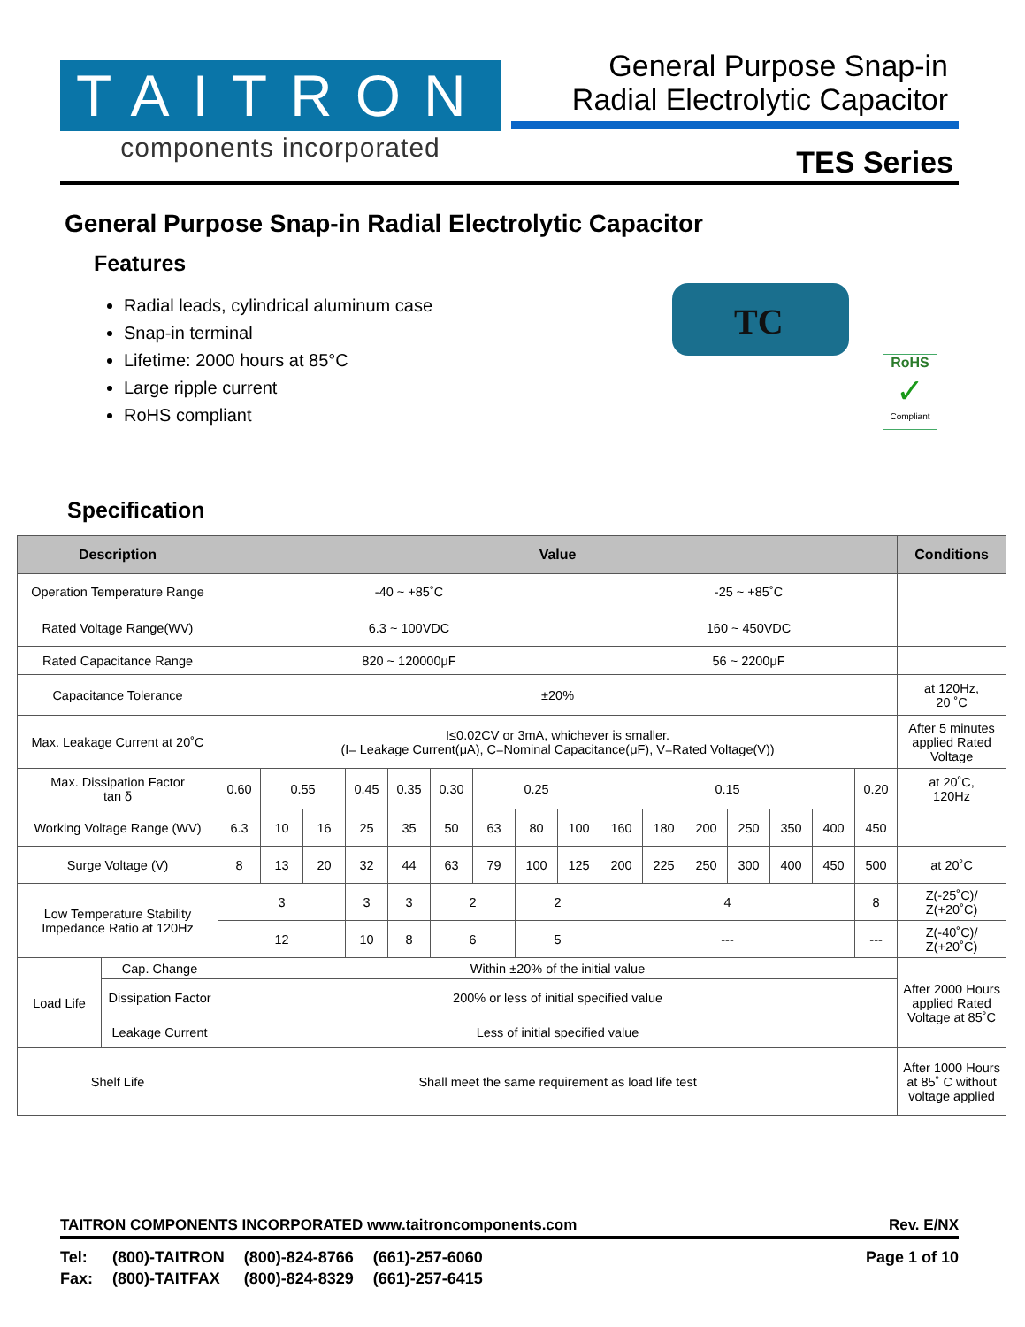TAITRON
components incorporated
General Purpose Snap-in
Radial Electrolytic Capacitor
TES Series
General Purpose Snap-in Radial Electrolytic Capacitor
Features
Radial leads, cylindrical aluminum case
Snap-in terminal
Lifetime: 2000 hours at 85°C
Large ripple current
RoHS compliant
TC
RoHS
✓
Compliant
Specification
| Description | | Value | | | | | | | | | | | | | | | | Conditions |
| --- | --- | --- | --- | --- | --- | --- | --- | --- | --- | --- | --- | --- | --- | --- | --- | --- | --- | --- |
| Operation Temperature Range | | -40 ~ +85˚C | | | | | | | | | -25 ~ +85˚C | | | | | | | |
| Rated Voltage Range(WV) | | 6.3 ~ 100VDC | | | | | | | | | 160 ~ 450VDC | | | | | | | |
| Rated Capacitance Range | | 820 ~ 120000μF | | | | | | | | | 56 ~ 2200μF | | | | | | | |
| Capacitance Tolerance | | ±20% | | | | | | | | | | | | | | | | at 120Hz, 20 ˚C |
| Max. Leakage Current at 20˚C | | I≤0.02CV or 3mA, whichever is smaller. (I= Leakage Current(μA), C=Nominal Capacitance(μF), V=Rated Voltage(V)) | | | | | | | | | | | | | | | | After 5 minutes applied Rated Voltage |
| Max. Dissipation Factor tan δ | | 0.60 | 0.55 | | 0.45 | 0.35 | 0.30 | 0.25 | | | 0.15 | | | | | | 0.20 | at 20˚C, 120Hz |
| Working Voltage Range (WV) | | 6.3 | 10 | 16 | 25 | 35 | 50 | 63 | 80 | 100 | 160 | 180 | 200 | 250 | 350 | 400 | 450 | |
| Surge Voltage (V) | | 8 | 13 | 20 | 32 | 44 | 63 | 79 | 100 | 125 | 200 | 225 | 250 | 300 | 400 | 450 | 500 | at 20˚C |
| Low Temperature Stability Impedance Ratio at 120Hz | | 3 | | | 3 | 3 | 2 | | 2 | | 4 | | | | | | 8 | Z(-25˚C)/ Z(+20˚C) |
| | | 12 | | | 10 | 8 | 6 | | 5 | | --- | | | | | | --- | Z(-40˚C)/ Z(+20˚C) |
| Load Life | Cap. Change | Within ±20% of the initial value | | | | | | | | | | | | | | | | After 2000 Hours applied Rated Voltage at 85˚C |
| | Dissipation Factor | 200% or less of initial specified value | | | | | | | | | | | | | | | | |
| | Leakage Current | Less of initial specified value | | | | | | | | | | | | | | | | |
| Shelf Life | | Shall meet the same requirement as load life test | | | | | | | | | | | | | | | | After 1000 Hours at 85˚ C without voltage applied |
TAITRON COMPONENTS INCORPORATED www.taitroncomponents.com Rev. E/NX
| Tel: | (800)-TAITRON | (800)-824-8766 | (661)-257-6060 |
| Fax: | (800)-TAITFAX | (800)-824-8329 | (661)-257-6415 |
Page 1 of 10